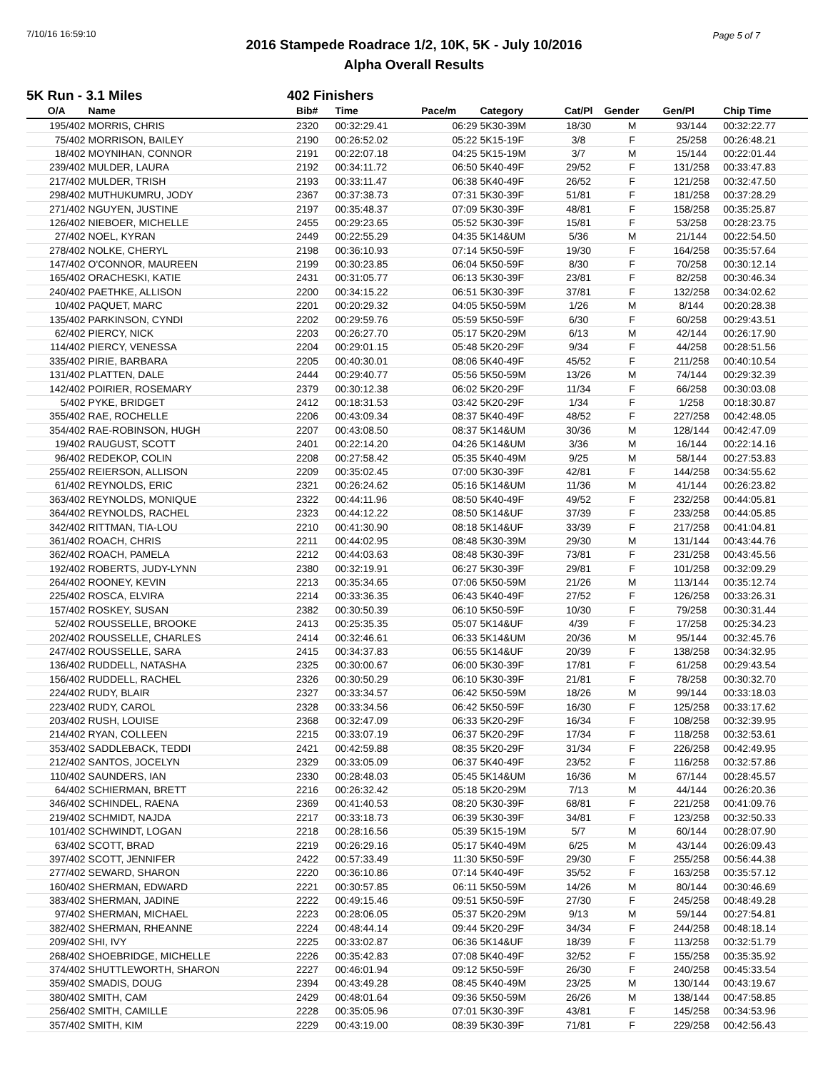7/10/16 16:59:10 Page 5 of 7
2016 Stampede Roadrace 1/2, 10K, 5K - July 10/2016
Alpha Overall Results
5K Run - 3.1 Miles 402 Finishers
| O/A | Name | Bib# | Time | Pace/m | Category | Cat/Pl | Gender | Gen/Pl | Chip Time |
| --- | --- | --- | --- | --- | --- | --- | --- | --- | --- |
| 195/402 | MORRIS, CHRIS | 2320 | 00:32:29.41 | 06:29 | 5K30-39M | 18/30 | M | 93/144 | 00:32:22.77 |
| 75/402 | MORRISON, BAILEY | 2190 | 00:26:52.02 | 05:22 | 5K15-19F | 3/8 | F | 25/258 | 00:26:48.21 |
| 18/402 | MOYNIHAN, CONNOR | 2191 | 00:22:07.18 | 04:25 | 5K15-19M | 3/7 | M | 15/144 | 00:22:01.44 |
| 239/402 | MULDER, LAURA | 2192 | 00:34:11.72 | 06:50 | 5K40-49F | 29/52 | F | 131/258 | 00:33:47.83 |
| 217/402 | MULDER, TRISH | 2193 | 00:33:11.47 | 06:38 | 5K40-49F | 26/52 | F | 121/258 | 00:32:47.50 |
| 298/402 | MUTHUKUMRU, JODY | 2367 | 00:37:38.73 | 07:31 | 5K30-39F | 51/81 | F | 181/258 | 00:37:28.29 |
| 271/402 | NGUYEN, JUSTINE | 2197 | 00:35:48.37 | 07:09 | 5K30-39F | 48/81 | F | 158/258 | 00:35:25.87 |
| 126/402 | NIEBOER, MICHELLE | 2455 | 00:29:23.65 | 05:52 | 5K30-39F | 15/81 | F | 53/258 | 00:28:23.75 |
| 27/402 | NOEL, KYRAN | 2449 | 00:22:55.29 | 04:35 | 5K14&UM | 5/36 | M | 21/144 | 00:22:54.50 |
| 278/402 | NOLKE, CHERYL | 2198 | 00:36:10.93 | 07:14 | 5K50-59F | 19/30 | F | 164/258 | 00:35:57.64 |
| 147/402 | O'CONNOR, MAUREEN | 2199 | 00:30:23.85 | 06:04 | 5K50-59F | 8/30 | F | 70/258 | 00:30:12.14 |
| 165/402 | ORACHESKI, KATIE | 2431 | 00:31:05.77 | 06:13 | 5K30-39F | 23/81 | F | 82/258 | 00:30:46.34 |
| 240/402 | PAETHKE, ALLISON | 2200 | 00:34:15.22 | 06:51 | 5K30-39F | 37/81 | F | 132/258 | 00:34:02.62 |
| 10/402 | PAQUET, MARC | 2201 | 00:20:29.32 | 04:05 | 5K50-59M | 1/26 | M | 8/144 | 00:20:28.38 |
| 135/402 | PARKINSON, CYNDI | 2202 | 00:29:59.76 | 05:59 | 5K50-59F | 6/30 | F | 60/258 | 00:29:43.51 |
| 62/402 | PIERCY, NICK | 2203 | 00:26:27.70 | 05:17 | 5K20-29M | 6/13 | M | 42/144 | 00:26:17.90 |
| 114/402 | PIERCY, VENESSA | 2204 | 00:29:01.15 | 05:48 | 5K20-29F | 9/34 | F | 44/258 | 00:28:51.56 |
| 335/402 | PIRIE, BARBARA | 2205 | 00:40:30.01 | 08:06 | 5K40-49F | 45/52 | F | 211/258 | 00:40:10.54 |
| 131/402 | PLATTEN, DALE | 2444 | 00:29:40.77 | 05:56 | 5K50-59M | 13/26 | M | 74/144 | 00:29:32.39 |
| 142/402 | POIRIER, ROSEMARY | 2379 | 00:30:12.38 | 06:02 | 5K20-29F | 11/34 | F | 66/258 | 00:30:03.08 |
| 5/402 | PYKE, BRIDGET | 2412 | 00:18:31.53 | 03:42 | 5K20-29F | 1/34 | F | 1/258 | 00:18:30.87 |
| 355/402 | RAE, ROCHELLE | 2206 | 00:43:09.34 | 08:37 | 5K40-49F | 48/52 | F | 227/258 | 00:42:48.05 |
| 354/402 | RAE-ROBINSON, HUGH | 2207 | 00:43:08.50 | 08:37 | 5K14&UM | 30/36 | M | 128/144 | 00:42:47.09 |
| 19/402 | RAUGUST, SCOTT | 2401 | 00:22:14.20 | 04:26 | 5K14&UM | 3/36 | M | 16/144 | 00:22:14.16 |
| 96/402 | REDEKOP, COLIN | 2208 | 00:27:58.42 | 05:35 | 5K40-49M | 9/25 | M | 58/144 | 00:27:53.83 |
| 255/402 | REIERSON, ALLISON | 2209 | 00:35:02.45 | 07:00 | 5K30-39F | 42/81 | F | 144/258 | 00:34:55.62 |
| 61/402 | REYNOLDS, ERIC | 2321 | 00:26:24.62 | 05:16 | 5K14&UM | 11/36 | M | 41/144 | 00:26:23.82 |
| 363/402 | REYNOLDS, MONIQUE | 2322 | 00:44:11.96 | 08:50 | 5K40-49F | 49/52 | F | 232/258 | 00:44:05.81 |
| 364/402 | REYNOLDS, RACHEL | 2323 | 00:44:12.22 | 08:50 | 5K14&UF | 37/39 | F | 233/258 | 00:44:05.85 |
| 342/402 | RITTMAN, TIA-LOU | 2210 | 00:41:30.90 | 08:18 | 5K14&UF | 33/39 | F | 217/258 | 00:41:04.81 |
| 361/402 | ROACH, CHRIS | 2211 | 00:44:02.95 | 08:48 | 5K30-39M | 29/30 | M | 131/144 | 00:43:44.76 |
| 362/402 | ROACH, PAMELA | 2212 | 00:44:03.63 | 08:48 | 5K30-39F | 73/81 | F | 231/258 | 00:43:45.56 |
| 192/402 | ROBERTS, JUDY-LYNN | 2380 | 00:32:19.91 | 06:27 | 5K30-39F | 29/81 | F | 101/258 | 00:32:09.29 |
| 264/402 | ROONEY, KEVIN | 2213 | 00:35:34.65 | 07:06 | 5K50-59M | 21/26 | M | 113/144 | 00:35:12.74 |
| 225/402 | ROSCA, ELVIRA | 2214 | 00:33:36.35 | 06:43 | 5K40-49F | 27/52 | F | 126/258 | 00:33:26.31 |
| 157/402 | ROSKEY, SUSAN | 2382 | 00:30:50.39 | 06:10 | 5K50-59F | 10/30 | F | 79/258 | 00:30:31.44 |
| 52/402 | ROUSSELLE, BROOKE | 2413 | 00:25:35.35 | 05:07 | 5K14&UF | 4/39 | F | 17/258 | 00:25:34.23 |
| 202/402 | ROUSSELLE, CHARLES | 2414 | 00:32:46.61 | 06:33 | 5K14&UM | 20/36 | M | 95/144 | 00:32:45.76 |
| 247/402 | ROUSSELLE, SARA | 2415 | 00:34:37.83 | 06:55 | 5K14&UF | 20/39 | F | 138/258 | 00:34:32.95 |
| 136/402 | RUDDELL, NATASHA | 2325 | 00:30:00.67 | 06:00 | 5K30-39F | 17/81 | F | 61/258 | 00:29:43.54 |
| 156/402 | RUDDELL, RACHEL | 2326 | 00:30:50.29 | 06:10 | 5K30-39F | 21/81 | F | 78/258 | 00:30:32.70 |
| 224/402 | RUDY, BLAIR | 2327 | 00:33:34.57 | 06:42 | 5K50-59M | 18/26 | M | 99/144 | 00:33:18.03 |
| 223/402 | RUDY, CAROL | 2328 | 00:33:34.56 | 06:42 | 5K50-59F | 16/30 | F | 125/258 | 00:33:17.62 |
| 203/402 | RUSH, LOUISE | 2368 | 00:32:47.09 | 06:33 | 5K20-29F | 16/34 | F | 108/258 | 00:32:39.95 |
| 214/402 | RYAN, COLLEEN | 2215 | 00:33:07.19 | 06:37 | 5K20-29F | 17/34 | F | 118/258 | 00:32:53.61 |
| 353/402 | SADDLEBACK, TEDDI | 2421 | 00:42:59.88 | 08:35 | 5K20-29F | 31/34 | F | 226/258 | 00:42:49.95 |
| 212/402 | SANTOS, JOCELYN | 2329 | 00:33:05.09 | 06:37 | 5K40-49F | 23/52 | F | 116/258 | 00:32:57.86 |
| 110/402 | SAUNDERS, IAN | 2330 | 00:28:48.03 | 05:45 | 5K14&UM | 16/36 | M | 67/144 | 00:28:45.57 |
| 64/402 | SCHIERMAN, BRETT | 2216 | 00:26:32.42 | 05:18 | 5K20-29M | 7/13 | M | 44/144 | 00:26:20.36 |
| 346/402 | SCHINDEL, RAENA | 2369 | 00:41:40.53 | 08:20 | 5K30-39F | 68/81 | F | 221/258 | 00:41:09.76 |
| 219/402 | SCHMIDT, NAJDA | 2217 | 00:33:18.73 | 06:39 | 5K30-39F | 34/81 | F | 123/258 | 00:32:50.33 |
| 101/402 | SCHWINDT, LOGAN | 2218 | 00:28:16.56 | 05:39 | 5K15-19M | 5/7 | M | 60/144 | 00:28:07.90 |
| 63/402 | SCOTT, BRAD | 2219 | 00:26:29.16 | 05:17 | 5K40-49M | 6/25 | M | 43/144 | 00:26:09.43 |
| 397/402 | SCOTT, JENNIFER | 2422 | 00:57:33.49 | 11:30 | 5K50-59F | 29/30 | F | 255/258 | 00:56:44.38 |
| 277/402 | SEWARD, SHARON | 2220 | 00:36:10.86 | 07:14 | 5K40-49F | 35/52 | F | 163/258 | 00:35:57.12 |
| 160/402 | SHERMAN, EDWARD | 2221 | 00:30:57.85 | 06:11 | 5K50-59M | 14/26 | M | 80/144 | 00:30:46.69 |
| 383/402 | SHERMAN, JADINE | 2222 | 00:49:15.46 | 09:51 | 5K50-59F | 27/30 | F | 245/258 | 00:48:49.28 |
| 97/402 | SHERMAN, MICHAEL | 2223 | 00:28:06.05 | 05:37 | 5K20-29M | 9/13 | M | 59/144 | 00:27:54.81 |
| 382/402 | SHERMAN, RHEANNE | 2224 | 00:48:44.14 | 09:44 | 5K20-29F | 34/34 | F | 244/258 | 00:48:18.14 |
| 209/402 | SHI, IVY | 2225 | 00:33:02.87 | 06:36 | 5K14&UF | 18/39 | F | 113/258 | 00:32:51.79 |
| 268/402 | SHOEBRIDGE, MICHELLE | 2226 | 00:35:42.83 | 07:08 | 5K40-49F | 32/52 | F | 155/258 | 00:35:35.92 |
| 374/402 | SHUTTLEWORTH, SHARON | 2227 | 00:46:01.94 | 09:12 | 5K50-59F | 26/30 | F | 240/258 | 00:45:33.54 |
| 359/402 | SMADIS, DOUG | 2394 | 00:43:49.28 | 08:45 | 5K40-49M | 23/25 | M | 130/144 | 00:43:19.67 |
| 380/402 | SMITH, CAM | 2429 | 00:48:01.64 | 09:36 | 5K50-59M | 26/26 | M | 138/144 | 00:47:58.85 |
| 256/402 | SMITH, CAMILLE | 2228 | 00:35:05.96 | 07:01 | 5K30-39F | 43/81 | F | 145/258 | 00:34:53.96 |
| 357/402 | SMITH, KIM | 2229 | 00:43:19.00 | 08:39 | 5K30-39F | 71/81 | F | 229/258 | 00:42:56.43 |